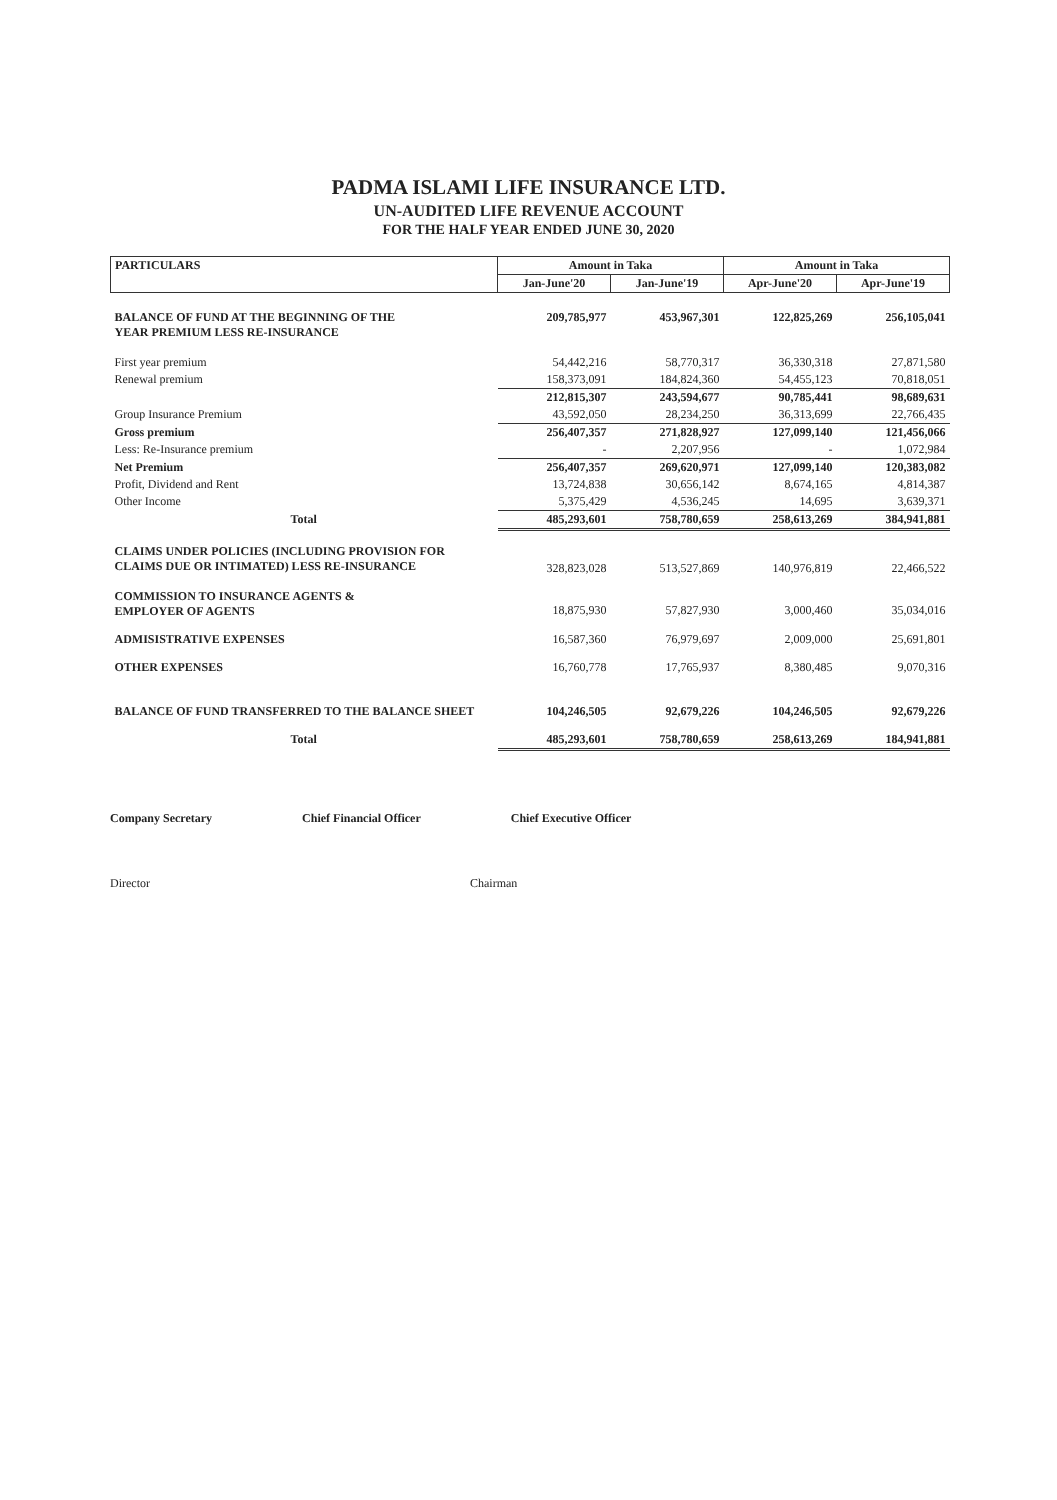PADMA ISLAMI LIFE INSURANCE LTD.
UN-AUDITED LIFE REVENUE ACCOUNT
FOR THE HALF YEAR ENDED JUNE 30, 2020
| PARTICULARS | Amount in Taka | | Amount in Taka | |
| --- | --- | --- | --- | --- |
| | Jan-June'20 | Jan-June'19 | Apr-June'20 | Apr-June'19 |
| BALANCE OF FUND AT THE BEGINNING OF THE YEAR PREMIUM LESS RE-INSURANCE | 209,785,977 | 453,967,301 | 122,825,269 | 256,105,041 |
| First year premium | 54,442,216 | 58,770,317 | 36,330,318 | 27,871,580 |
| Renewal premium | 158,373,091 | 184,824,360 | 54,455,123 | 70,818,051 |
| | 212,815,307 | 243,594,677 | 90,785,441 | 98,689,631 |
| Group Insurance Premium | 43,592,050 | 28,234,250 | 36,313,699 | 22,766,435 |
| Gross premium | 256,407,357 | 271,828,927 | 127,099,140 | 121,456,066 |
| Less: Re-Insurance premium | - | 2,207,956 | - | 1,072,984 |
| Net Premium | 256,407,357 | 269,620,971 | 127,099,140 | 120,383,082 |
| Profit, Dividend and Rent | 13,724,838 | 30,656,142 | 8,674,165 | 4,814,387 |
| Other Income | 5,375,429 | 4,536,245 | 14,695 | 3,639,371 |
| Total | 485,293,601 | 758,780,659 | 258,613,269 | 384,941,881 |
| CLAIMS UNDER POLICIES (INCLUDING PROVISION FOR CLAIMS DUE OR INTIMATED) LESS RE-INSURANCE | 328,823,028 | 513,527,869 | 140,976,819 | 22,466,522 |
| COMMISSION TO INSURANCE AGENTS & EMPLOYER OF AGENTS | 18,875,930 | 57,827,930 | 3,000,460 | 35,034,016 |
| ADMISISTRATIVE EXPENSES | 16,587,360 | 76,979,697 | 2,009,000 | 25,691,801 |
| OTHER EXPENSES | 16,760,778 | 17,765,937 | 8,380,485 | 9,070,316 |
| BALANCE OF FUND TRANSFERRED TO THE BALANCE SHEET | 104,246,505 | 92,679,226 | 104,246,505 | 92,679,226 |
| Total | 485,293,601 | 758,780,659 | 258,613,269 | 184,941,881 |
Company Secretary Chief Financial Officer Chief Executive Officer
Director Chairman